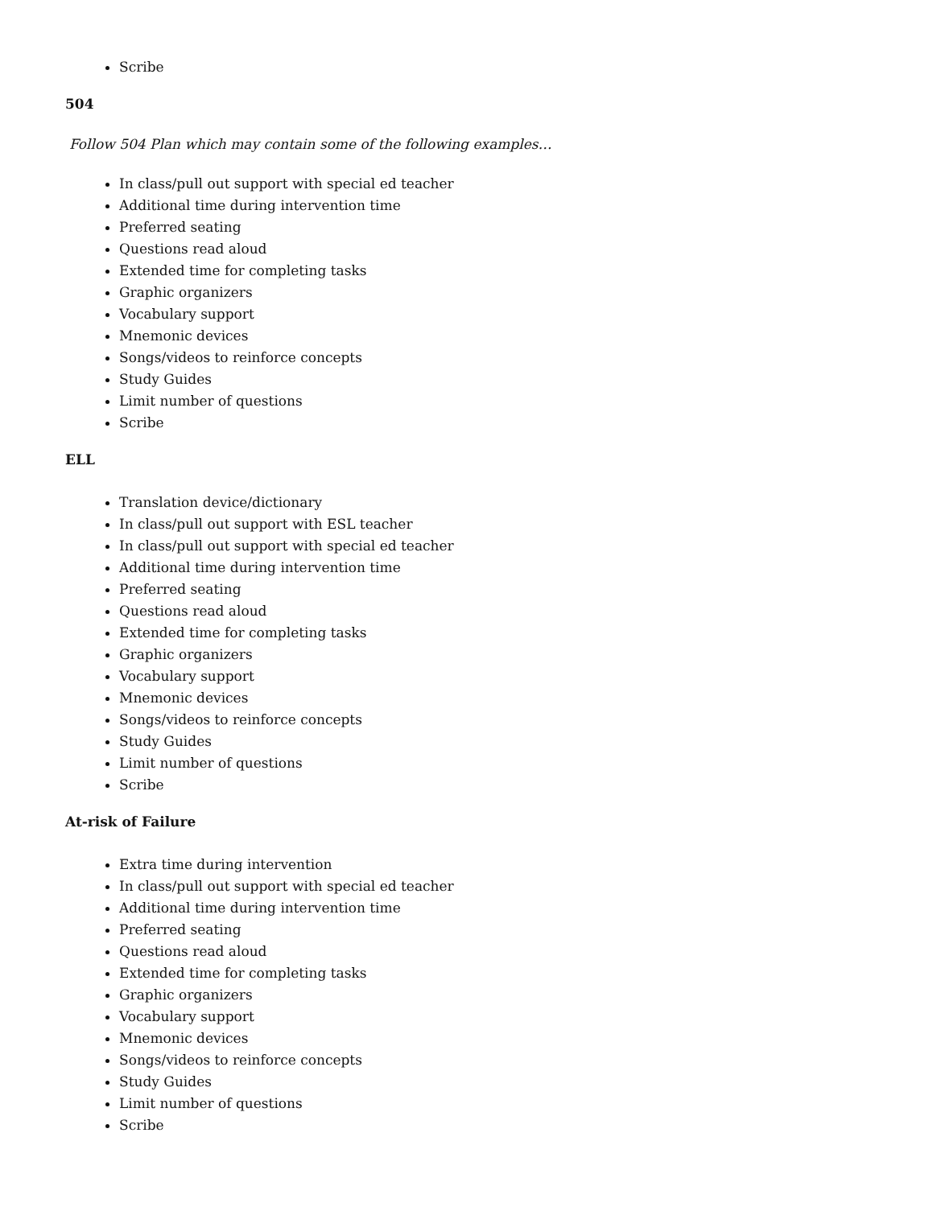Scribe
504
Follow 504 Plan which may contain some of the following examples…
In class/pull out support with special ed teacher
Additional time during intervention time
Preferred seating
Questions read aloud
Extended time for completing tasks
Graphic organizers
Vocabulary support
Mnemonic devices
Songs/videos to reinforce concepts
Study Guides
Limit number of questions
Scribe
ELL
Translation device/dictionary
In class/pull out support with ESL teacher
In class/pull out support with special ed teacher
Additional time during intervention time
Preferred seating
Questions read aloud
Extended time for completing tasks
Graphic organizers
Vocabulary support
Mnemonic devices
Songs/videos to reinforce concepts
Study Guides
Limit number of questions
Scribe
At-risk of Failure
Extra time during intervention
In class/pull out support with special ed teacher
Additional time during intervention time
Preferred seating
Questions read aloud
Extended time for completing tasks
Graphic organizers
Vocabulary support
Mnemonic devices
Songs/videos to reinforce concepts
Study Guides
Limit number of questions
Scribe